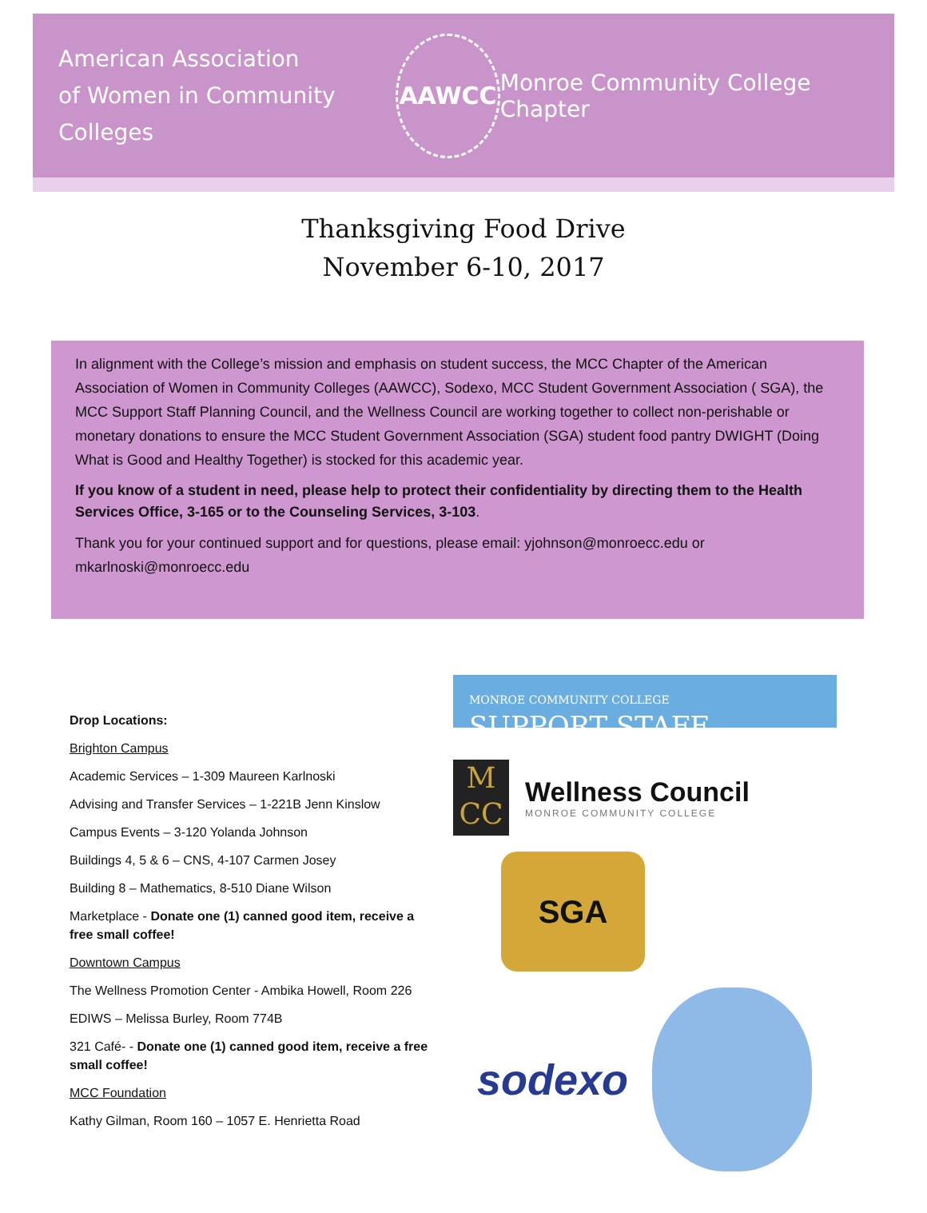American Association
of Women in Community Colleges
AAWCC
Monroe Community College Chapter
Thanksgiving Food Drive
November 6-10, 2017
In alignment with the College’s mission and emphasis on student success, the MCC Chapter of the American Association of Women in Community Colleges (AAWCC), Sodexo, MCC Student Government Association ( SGA), the MCC Support Staff Planning Council, and the Wellness Council are working together to collect non-perishable or monetary donations to ensure the MCC Student Government Association (SGA) student food pantry DWIGHT (Doing What is Good and Healthy Together) is stocked for this academic year.
If you know of a student in need, please help to protect their confidentiality by directing them to the Health Services Office, 3-165 or to the Counseling Services, 3-103.
Thank you for your continued support and for questions, please email: yjohnson@monroecc.edu or mkarlnoski@monroecc.edu
Drop Locations:
Brighton Campus
Academic Services – 1-309 Maureen Karlnoski
Advising and Transfer Services – 1-221B Jenn Kinslow
Campus Events – 3-120 Yolanda Johnson
Buildings 4, 5 & 6 – CNS, 4-107 Carmen Josey
Building 8 – Mathematics, 8-510 Diane Wilson
Marketplace - Donate one (1) canned good item, receive a free small coffee!
Downtown Campus
The Wellness Promotion Center - Ambika Howell, Room 226
EDIWS – Melissa Burley, Room 774B
321 Café- - Donate one (1) canned good item, receive a free small coffee!
MCC Foundation
Kathy Gilman, Room 160 – 1057 E. Henrietta Road
MONROE COMMUNITY COLLEGE
SUPPORT STAFF
M
CC
Wellness Council
MONROE COMMUNITY COLLEGE
SGA
sodexo